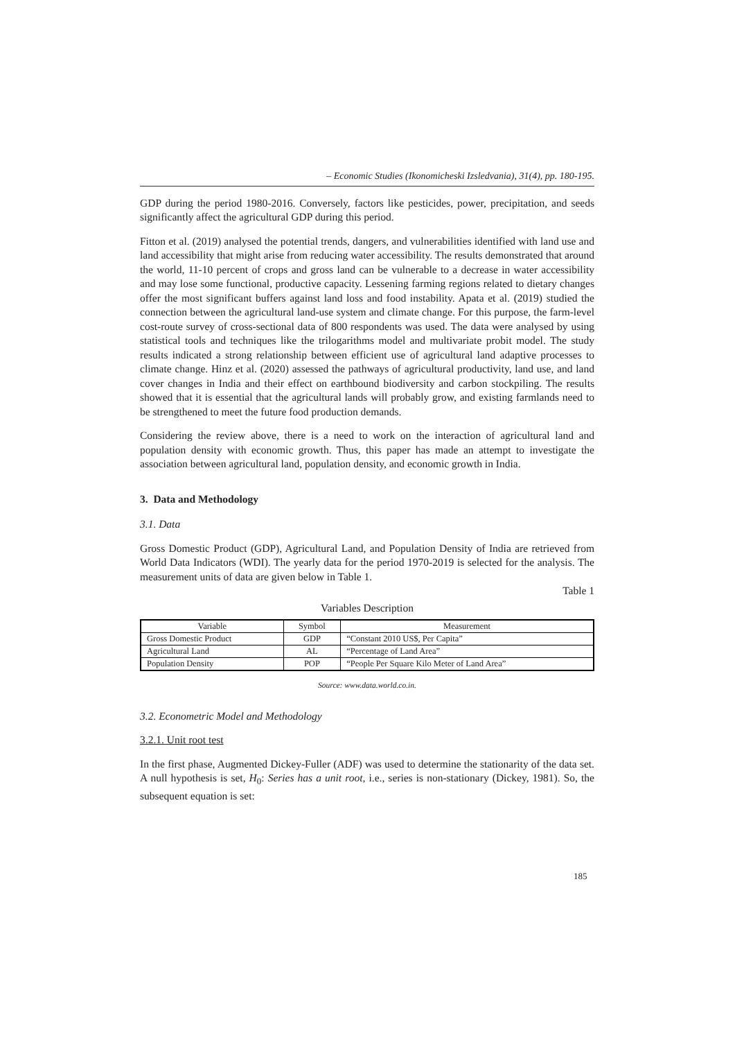– Economic Studies (Ikonomicheski Izsledvania), 31(4), pp. 180-195.
GDP during the period 1980-2016. Conversely, factors like pesticides, power, precipitation, and seeds significantly affect the agricultural GDP during this period.
Fitton et al. (2019) analysed the potential trends, dangers, and vulnerabilities identified with land use and land accessibility that might arise from reducing water accessibility. The results demonstrated that around the world, 11-10 percent of crops and gross land can be vulnerable to a decrease in water accessibility and may lose some functional, productive capacity. Lessening farming regions related to dietary changes offer the most significant buffers against land loss and food instability. Apata et al. (2019) studied the connection between the agricultural land-use system and climate change. For this purpose, the farm-level cost-route survey of cross-sectional data of 800 respondents was used. The data were analysed by using statistical tools and techniques like the trilogarithms model and multivariate probit model. The study results indicated a strong relationship between efficient use of agricultural land adaptive processes to climate change. Hinz et al. (2020) assessed the pathways of agricultural productivity, land use, and land cover changes in India and their effect on earthbound biodiversity and carbon stockpiling. The results showed that it is essential that the agricultural lands will probably grow, and existing farmlands need to be strengthened to meet the future food production demands.
Considering the review above, there is a need to work on the interaction of agricultural land and population density with economic growth. Thus, this paper has made an attempt to investigate the association between agricultural land, population density, and economic growth in India.
3. Data and Methodology
3.1. Data
Gross Domestic Product (GDP), Agricultural Land, and Population Density of India are retrieved from World Data Indicators (WDI). The yearly data for the period 1970-2019 is selected for the analysis. The measurement units of data are given below in Table 1.
Table 1
Variables Description
| Variable | Symbol | Measurement |
| --- | --- | --- |
| Gross Domestic Product | GDP | “Constant 2010 US$, Per Capita” |
| Agricultural Land | AL | “Percentage of Land Area” |
| Population Density | POP | “People Per Square Kilo Meter of Land Area” |
Source: www.data.world.co.in.
3.2. Econometric Model and Methodology
3.2.1. Unit root test
In the first phase, Augmented Dickey-Fuller (ADF) was used to determine the stationarity of the data set. A null hypothesis is set, H<sub>0</sub>: Series has a unit root, i.e., series is non-stationary (Dickey, 1981). So, the subsequent equation is set:
185